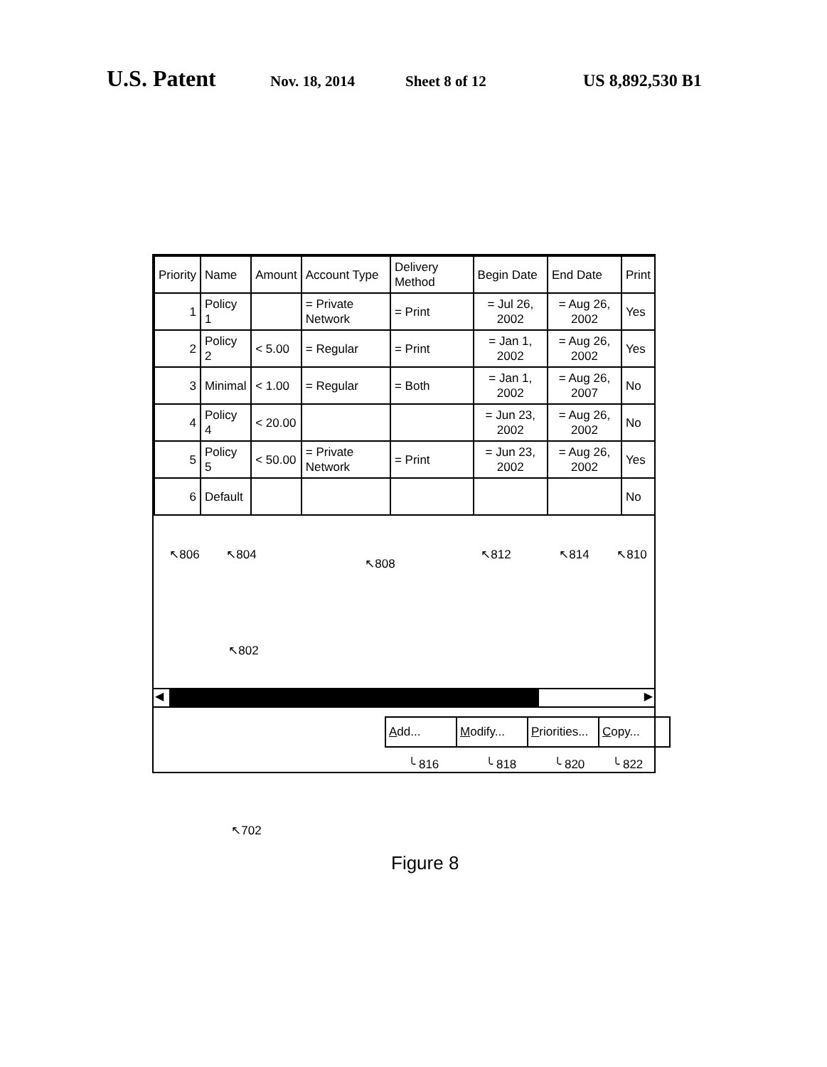U.S. Patent Nov. 18, 2014 Sheet 8 of 12 US 8,892,530 B1
| Priority | Name | Amount | Account Type | Delivery Method | Begin Date | End Date | Print |
| --- | --- | --- | --- | --- | --- | --- | --- |
| 1 | Policy 1 | | = Private Network | = Print | = Jul 26, 2002 | = Aug 26, 2002 | Yes |
| 2 | Policy 2 | < 5.00 | = Regular | = Print | = Jan 1, 2002 | = Aug 26, 2002 | Yes |
| 3 | Minimal | < 1.00 | = Regular | = Both | = Jan 1, 2002 | = Aug 26, 2007 | No |
| 4 | Policy 4 | < 20.00 | | | = Jun 23, 2002 | = Aug 26, 2002 | No |
| 5 | Policy 5 | < 50.00 | = Private Network | = Print | = Jun 23, 2002 | = Aug 26, 2002 | Yes |
| 6 | Default | | | | | | No |
↖806 ↖804
↖808
↖812 ↖814 ↖810
↖802
◀ ▶
Add... Modify...
Priorities...
Copy...
╰ 816 ╰ 818 ╰ 820 ╰ 822
↖702
Figure 8